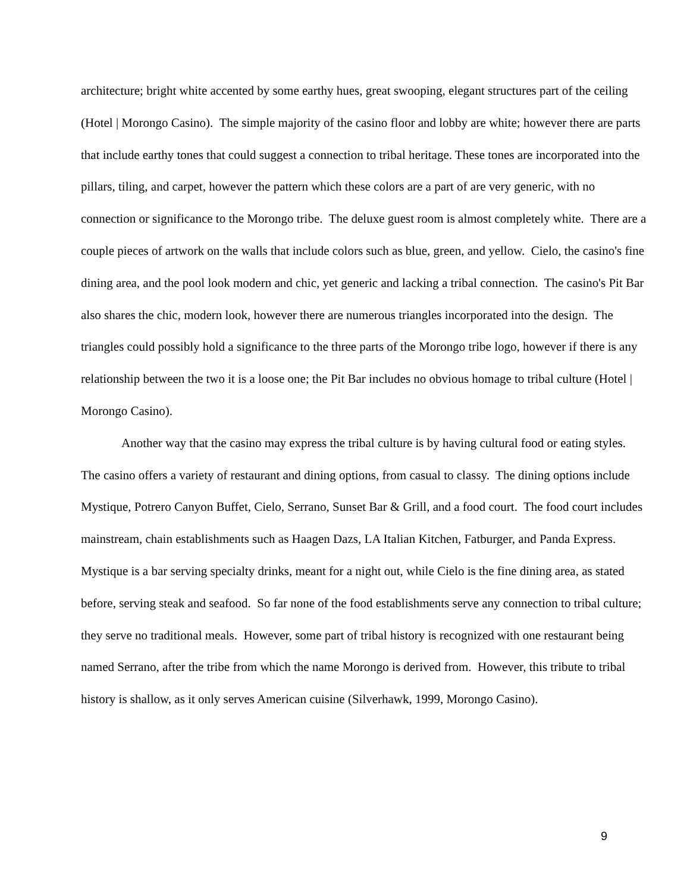architecture; bright white accented by some earthy hues, great swooping, elegant structures part of the ceiling (Hotel | Morongo Casino). The simple majority of the casino floor and lobby are white; however there are parts that include earthy tones that could suggest a connection to tribal heritage. These tones are incorporated into the pillars, tiling, and carpet, however the pattern which these colors are a part of are very generic, with no connection or significance to the Morongo tribe. The deluxe guest room is almost completely white. There are a couple pieces of artwork on the walls that include colors such as blue, green, and yellow. Cielo, the casino's fine dining area, and the pool look modern and chic, yet generic and lacking a tribal connection. The casino's Pit Bar also shares the chic, modern look, however there are numerous triangles incorporated into the design. The triangles could possibly hold a significance to the three parts of the Morongo tribe logo, however if there is any relationship between the two it is a loose one; the Pit Bar includes no obvious homage to tribal culture (Hotel | Morongo Casino).
Another way that the casino may express the tribal culture is by having cultural food or eating styles. The casino offers a variety of restaurant and dining options, from casual to classy. The dining options include Mystique, Potrero Canyon Buffet, Cielo, Serrano, Sunset Bar & Grill, and a food court. The food court includes mainstream, chain establishments such as Haagen Dazs, LA Italian Kitchen, Fatburger, and Panda Express. Mystique is a bar serving specialty drinks, meant for a night out, while Cielo is the fine dining area, as stated before, serving steak and seafood. So far none of the food establishments serve any connection to tribal culture; they serve no traditional meals. However, some part of tribal history is recognized with one restaurant being named Serrano, after the tribe from which the name Morongo is derived from. However, this tribute to tribal history is shallow, as it only serves American cuisine (Silverhawk, 1999, Morongo Casino).
9